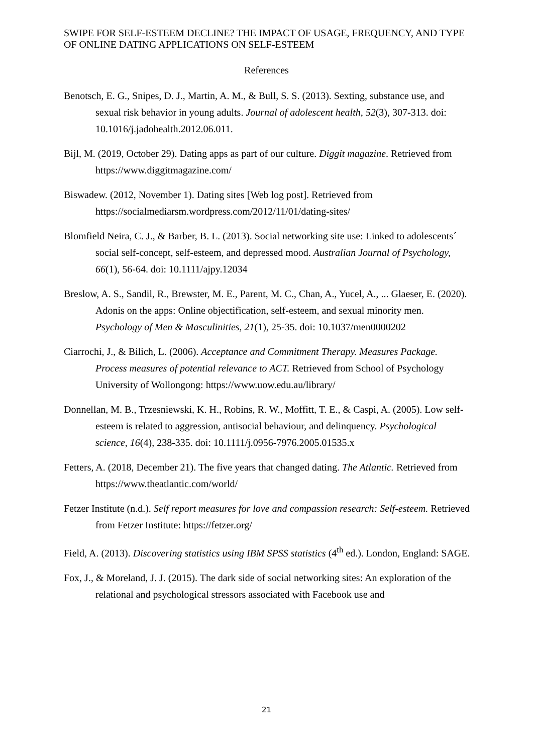SWIPE FOR SELF-ESTEEM DECLINE? THE IMPACT OF USAGE, FREQUENCY, AND TYPE OF ONLINE DATING APPLICATIONS ON SELF-ESTEEM
References
Benotsch, E. G., Snipes, D. J., Martin, A. M., & Bull, S. S. (2013). Sexting, substance use, and sexual risk behavior in young adults. Journal of adolescent health, 52(3), 307-313. doi: 10.1016/j.jadohealth.2012.06.011.
Bijl, M. (2019, October 29). Dating apps as part of our culture. Diggit magazine. Retrieved from https://www.diggitmagazine.com/
Biswadew. (2012, November 1). Dating sites [Web log post]. Retrieved from https://socialmediarsm.wordpress.com/2012/11/01/dating-sites/
Blomfield Neira, C. J., & Barber, B. L. (2013). Social networking site use: Linked to adolescents´ social self-concept, self-esteem, and depressed mood. Australian Journal of Psychology, 66(1), 56-64. doi: 10.1111/ajpy.12034
Breslow, A. S., Sandil, R., Brewster, M. E., Parent, M. C., Chan, A., Yucel, A., ... Glaeser, E. (2020). Adonis on the apps: Online objectification, self-esteem, and sexual minority men. Psychology of Men & Masculinities, 21(1), 25-35. doi: 10.1037/men0000202
Ciarrochi, J., & Bilich, L. (2006). Acceptance and Commitment Therapy. Measures Package. Process measures of potential relevance to ACT. Retrieved from School of Psychology University of Wollongong: https://www.uow.edu.au/library/
Donnellan, M. B., Trzesniewski, K. H., Robins, R. W., Moffitt, T. E., & Caspi, A. (2005). Low self-esteem is related to aggression, antisocial behaviour, and delinquency. Psychological science, 16(4), 238-335. doi: 10.1111/j.0956-7976.2005.01535.x
Fetters, A. (2018, December 21). The five years that changed dating. The Atlantic. Retrieved from https://www.theatlantic.com/world/
Fetzer Institute (n.d.). Self report measures for love and compassion research: Self-esteem. Retrieved from Fetzer Institute: https://fetzer.org/
Field, A. (2013). Discovering statistics using IBM SPSS statistics (4<sup>th</sup> ed.). London, England: SAGE.
Fox, J., & Moreland, J. J. (2015). The dark side of social networking sites: An exploration of the relational and psychological stressors associated with Facebook use and
21